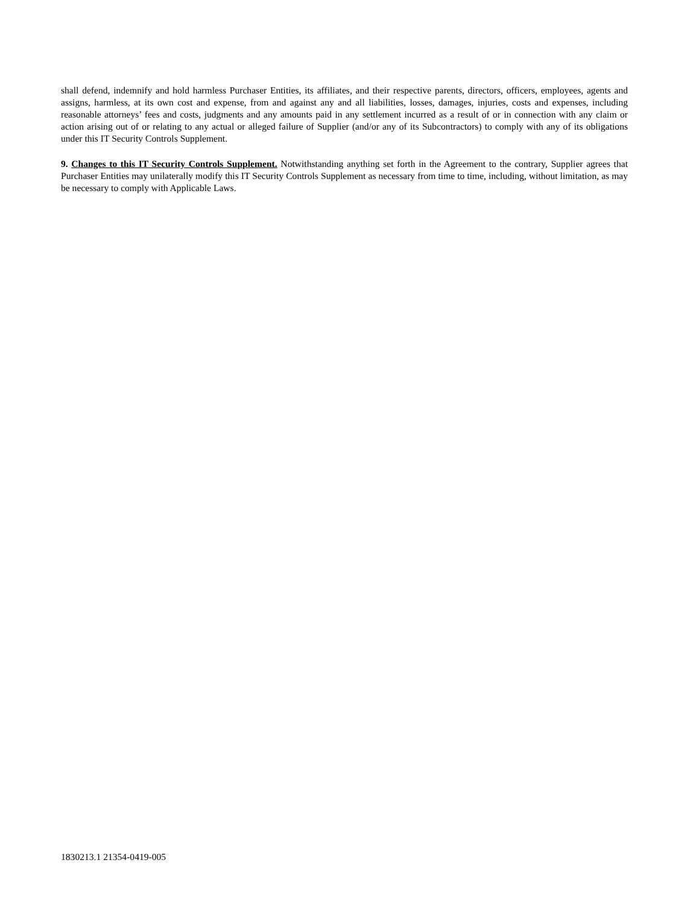shall defend, indemnify and hold harmless Purchaser Entities, its affiliates, and their respective parents, directors, officers, employees, agents and assigns, harmless, at its own cost and expense, from and against any and all liabilities, losses, damages, injuries, costs and expenses, including reasonable attorneys’ fees and costs, judgments and any amounts paid in any settlement incurred as a result of or in connection with any claim or action arising out of or relating to any actual or alleged failure of Supplier (and/or any of its Subcontractors) to comply with any of its obligations under this IT Security Controls Supplement.
9. Changes to this IT Security Controls Supplement. Notwithstanding anything set forth in the Agreement to the contrary, Supplier agrees that Purchaser Entities may unilaterally modify this IT Security Controls Supplement as necessary from time to time, including, without limitation, as may be necessary to comply with Applicable Laws.
1830213.1 21354-0419-005